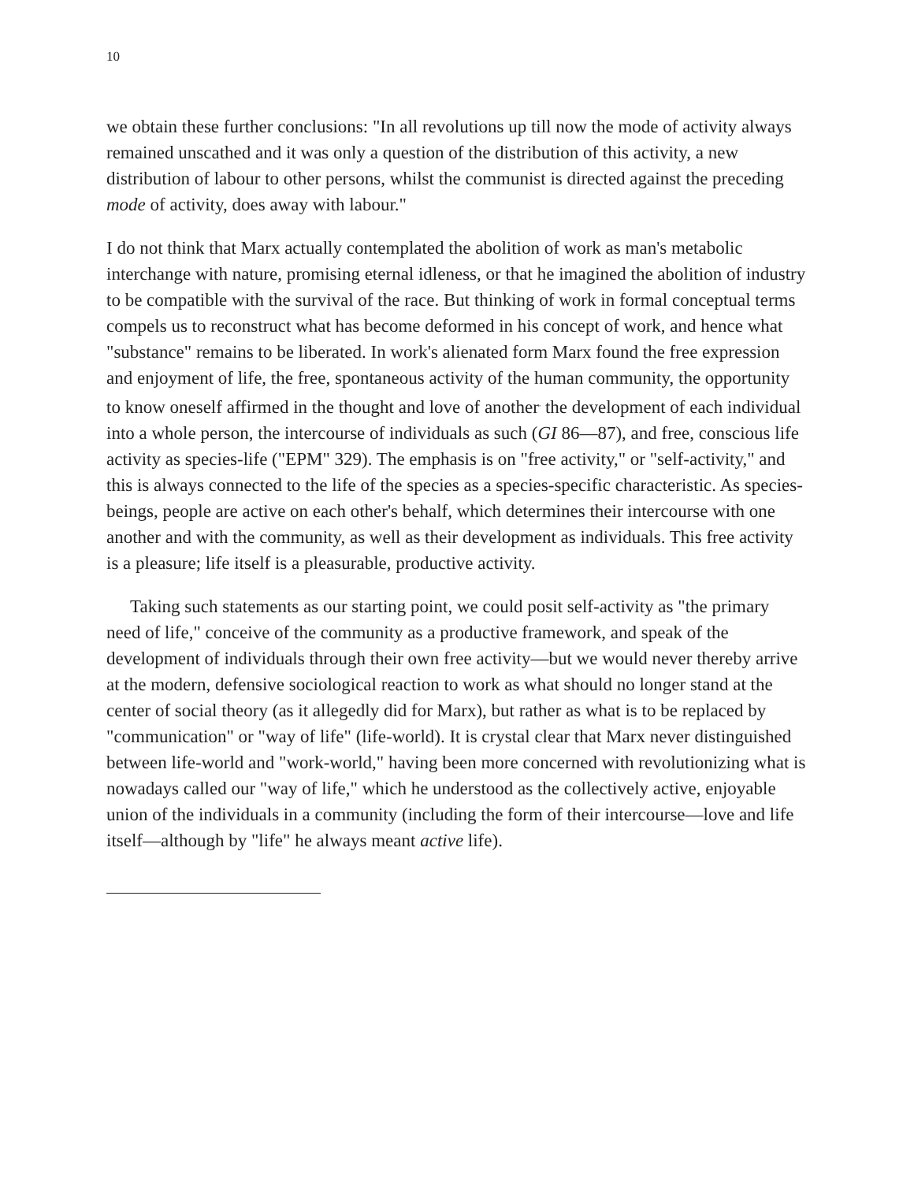10
we obtain these further conclusions: "In all revolutions up till now the mode of activity always remained unscathed and it was only a question of the distribution of this activity, a new distribution of labour to other persons, whilst the communist is directed against the preceding mode of activity, does away with labour."
I do not think that Marx actually contemplated the abolition of work as man's metabolic interchange with nature, promising eternal idleness, or that he imagined the abolition of industry to be compatible with the survival of the race. But thinking of work in formal conceptual terms compels us to reconstruct what has become deformed in his concept of work, and hence what "substance" remains to be liberated. In work's alienated form Marx found the free expression and enjoyment of life, the free, spontaneous activity of the human community, the opportunity to know oneself affirmed in the thought and love of another<sup>,</sup> the development of each individual into a whole person, the intercourse of individuals as such (GI 86—87), and free, conscious life activity as species-life ("EPM" 329). The emphasis is on "free activity," or "self-activity," and this is always connected to the life of the species as a species-specific characteristic. As species-beings, people are active on each other's behalf, which determines their intercourse with one another and with the community, as well as their development as individuals. This free activity is a pleasure; life itself is a pleasurable, productive activity.
Taking such statements as our starting point, we could posit self-activity as "the primary need of life," conceive of the community as a productive framework, and speak of the development of individuals through their own free activity—but we would never thereby arrive at the modern, defensive sociological reaction to work as what should no longer stand at the center of social theory (as it allegedly did for Marx), but rather as what is to be replaced by "communication" or "way of life" (life-world). It is crystal clear that Marx never distinguished between life-world and "work-world," having been more concerned with revolutionizing what is nowadays called our "way of life," which he understood as the collectively active, enjoyable union of the individuals in a community (including the form of their intercourse—love and life itself—although by "life" he always meant active life).